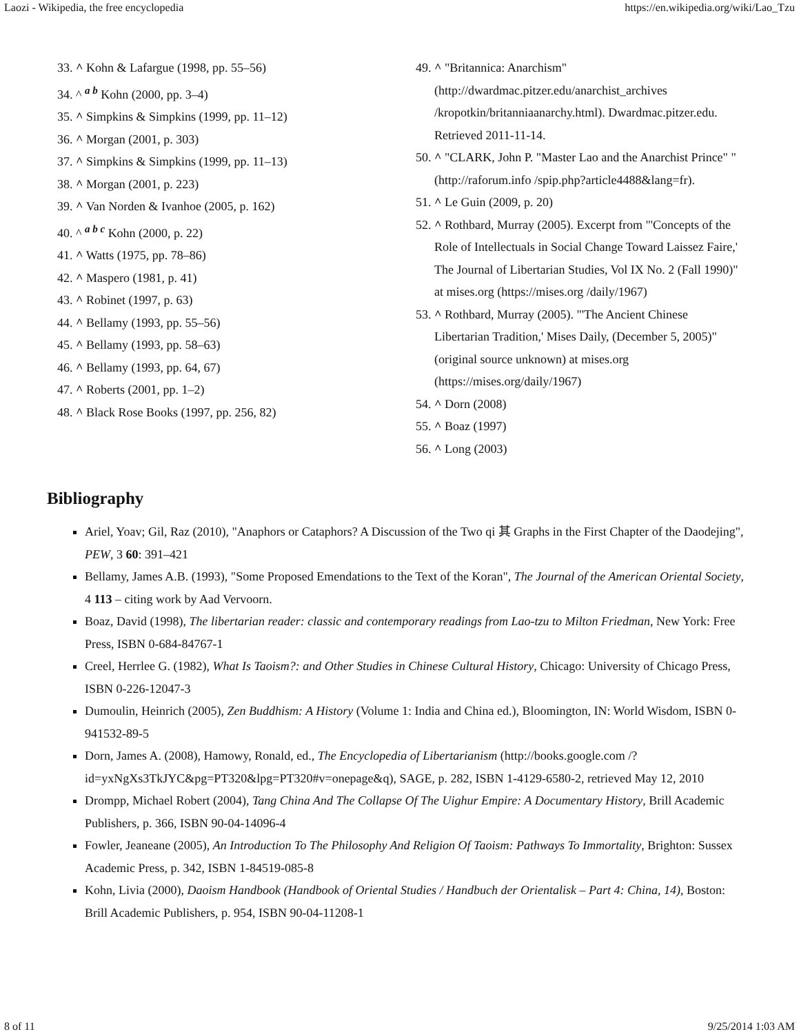Laozi - Wikipedia, the free encyclopedia https://en.wikipedia.org/wiki/Lao_Tzu
33. ^ Kohn & Lafargue (1998, pp. 55–56)
34. ^ <sup>a b</sup> Kohn (2000, pp. 3–4)
35. ^ Simpkins & Simpkins (1999, pp. 11–12)
36. ^ Morgan (2001, p. 303)
37. ^ Simpkins & Simpkins (1999, pp. 11–13)
38. ^ Morgan (2001, p. 223)
39. ^ Van Norden & Ivanhoe (2005, p. 162)
40. ^ <sup>a b c</sup> Kohn (2000, p. 22)
41. ^ Watts (1975, pp. 78–86)
42. ^ Maspero (1981, p. 41)
43. ^ Robinet (1997, p. 63)
44. ^ Bellamy (1993, pp. 55–56)
45. ^ Bellamy (1993, pp. 58–63)
46. ^ Bellamy (1993, pp. 64, 67)
47. ^ Roberts (2001, pp. 1–2)
48. ^ Black Rose Books (1997, pp. 256, 82)
49. ^ "Britannica: Anarchism" (http://dwardmac.pitzer.edu/anarchist_archives /kropotkin/britanniaanarchy.html). Dwardmac.pitzer.edu. Retrieved 2011-11-14.
50. ^ "CLARK, John P. "Master Lao and the Anarchist Prince" " (http://raforum.info /spip.php?article4488&lang=fr).
51. ^ Le Guin (2009, p. 20)
52. ^ Rothbard, Murray (2005). Excerpt from "'Concepts of the Role of Intellectuals in Social Change Toward Laissez Faire,' The Journal of Libertarian Studies, Vol IX No. 2 (Fall 1990)" at mises.org (https://mises.org /daily/1967)
53. ^ Rothbard, Murray (2005). "'The Ancient Chinese Libertarian Tradition,' Mises Daily, (December 5, 2005)" (original source unknown) at mises.org (https://mises.org/daily/1967)
54. ^ Dorn (2008)
55. ^ Boaz (1997)
56. ^ Long (2003)
Bibliography
Ariel, Yoav; Gil, Raz (2010), "Anaphors or Cataphors? A Discussion of the Two qi 其 Graphs in the First Chapter of the Daodejing", PEW, 3 60: 391–421
Bellamy, James A.B. (1993), "Some Proposed Emendations to the Text of the Koran", The Journal of the American Oriental Society, 4 113 – citing work by Aad Vervoorn.
Boaz, David (1998), The libertarian reader: classic and contemporary readings from Lao-tzu to Milton Friedman, New York: Free Press, ISBN 0-684-84767-1
Creel, Herrlee G. (1982), What Is Taoism?: and Other Studies in Chinese Cultural History, Chicago: University of Chicago Press, ISBN 0-226-12047-3
Dumoulin, Heinrich (2005), Zen Buddhism: A History (Volume 1: India and China ed.), Bloomington, IN: World Wisdom, ISBN 0-941532-89-5
Dorn, James A. (2008), Hamowy, Ronald, ed., The Encyclopedia of Libertarianism (http://books.google.com /?id=yxNgXs3TkJYC&pg=PT320&lpg=PT320#v=onepage&q), SAGE, p. 282, ISBN 1-4129-6580-2, retrieved May 12, 2010
Drompp, Michael Robert (2004), Tang China And The Collapse Of The Uighur Empire: A Documentary History, Brill Academic Publishers, p. 366, ISBN 90-04-14096-4
Fowler, Jeaneane (2005), An Introduction To The Philosophy And Religion Of Taoism: Pathways To Immortality, Brighton: Sussex Academic Press, p. 342, ISBN 1-84519-085-8
Kohn, Livia (2000), Daoism Handbook (Handbook of Oriental Studies / Handbuch der Orientalisk – Part 4: China, 14), Boston: Brill Academic Publishers, p. 954, ISBN 90-04-11208-1
8 of 11 9/25/2014 1:03 AM